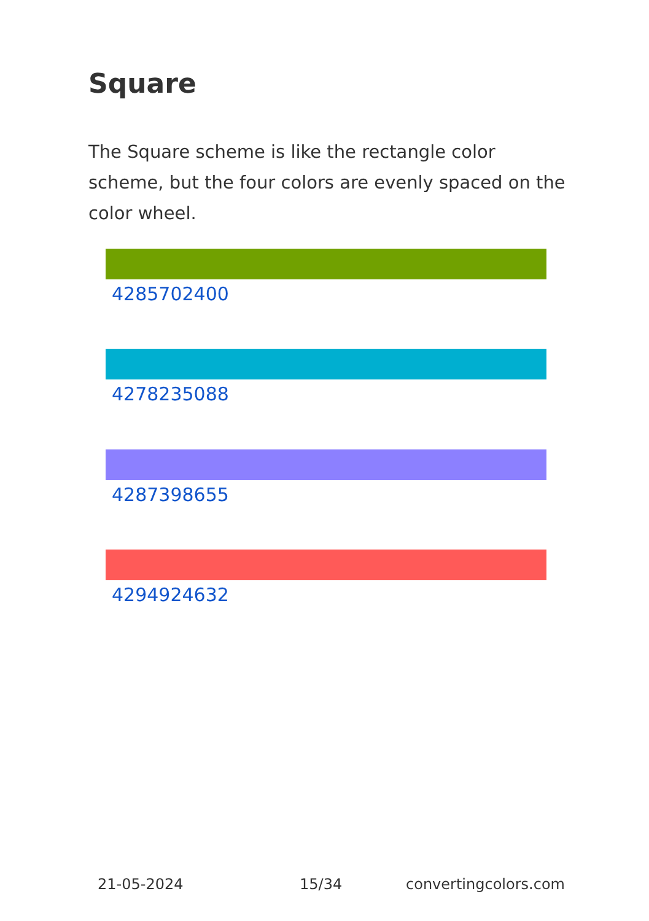Square
The Square scheme is like the rectangle color scheme, but the four colors are evenly spaced on the color wheel.
4285702400
4278235088
4287398655
4294924632
21-05-2024 15/34 convertingcolors.com